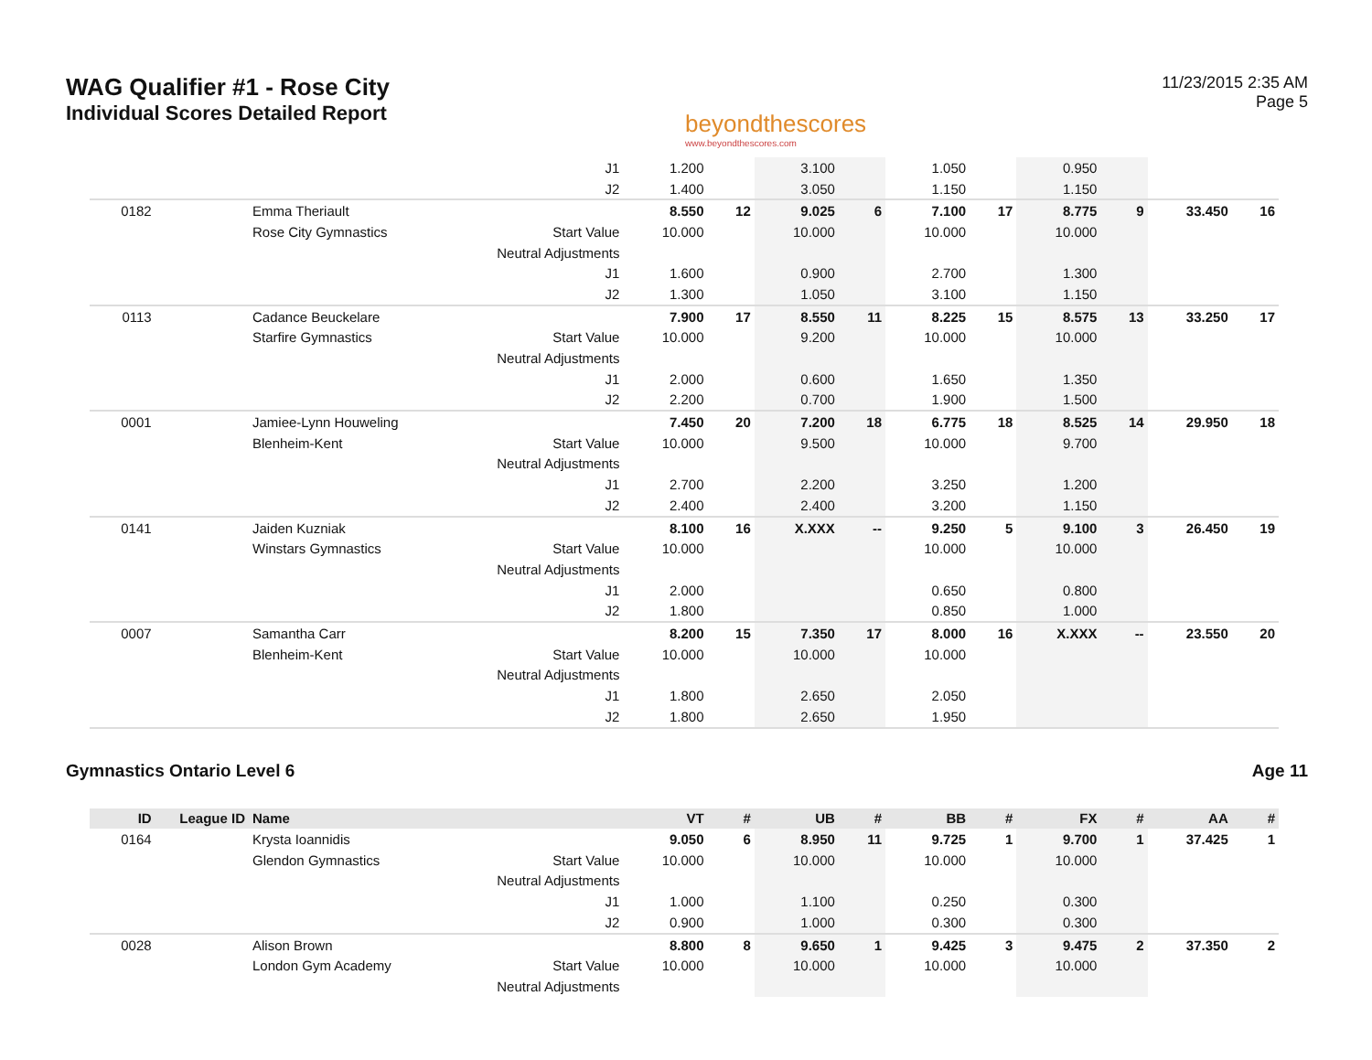WAG Qualifier #1 - Rose City
Individual Scores Detailed Report
beyondthescores
www.beyondthescores.com
11/23/2015 2:35 AM
Page 5
| | | | J1 | 1.200 | | 3.100 | | 1.050 | | 0.950 | | | |
| | | | J2 | 1.400 | | 3.050 | | 1.150 | | 1.150 | | | |
| 0182 | | Emma Theriault | | 8.550 | 12 | 9.025 | 6 | 7.100 | 17 | 8.775 | 9 | 33.450 | 16 |
| | | Rose City Gymnastics | Start Value | 10.000 | | 10.000 | | 10.000 | | 10.000 | | | |
| | | | Neutral Adjustments | | | | | | | | | | |
| | | | J1 | 1.600 | | 0.900 | | 2.700 | | 1.300 | | | |
| | | | J2 | 1.300 | | 1.050 | | 3.100 | | 1.150 | | | |
| 0113 | | Cadance Beuckelare | | 7.900 | 17 | 8.550 | 11 | 8.225 | 15 | 8.575 | 13 | 33.250 | 17 |
| | | Starfire Gymnastics | Start Value | 10.000 | | 9.200 | | 10.000 | | 10.000 | | | |
| | | | Neutral Adjustments | | | | | | | | | | |
| | | | J1 | 2.000 | | 0.600 | | 1.650 | | 1.350 | | | |
| | | | J2 | 2.200 | | 0.700 | | 1.900 | | 1.500 | | | |
| 0001 | | Jamiee-Lynn Houweling | | 7.450 | 20 | 7.200 | 18 | 6.775 | 18 | 8.525 | 14 | 29.950 | 18 |
| | | Blenheim-Kent | Start Value | 10.000 | | 9.500 | | 10.000 | | 9.700 | | | |
| | | | Neutral Adjustments | | | | | | | | | | |
| | | | J1 | 2.700 | | 2.200 | | 3.250 | | 1.200 | | | |
| | | | J2 | 2.400 | | 2.400 | | 3.200 | | 1.150 | | | |
| 0141 | | Jaiden Kuzniak | | 8.100 | 16 | X.XXX | -- | 9.250 | 5 | 9.100 | 3 | 26.450 | 19 |
| | | Winstars Gymnastics | Start Value | 10.000 | | | | 10.000 | | 10.000 | | | |
| | | | Neutral Adjustments | | | | | | | | | | |
| | | | J1 | 2.000 | | | | 0.650 | | 0.800 | | | |
| | | | J2 | 1.800 | | | | 0.850 | | 1.000 | | | |
| 0007 | | Samantha Carr | | 8.200 | 15 | 7.350 | 17 | 8.000 | 16 | X.XXX | -- | 23.550 | 20 |
| | | Blenheim-Kent | Start Value | 10.000 | | 10.000 | | 10.000 | | | | | |
| | | | Neutral Adjustments | | | | | | | | | | |
| | | | J1 | 1.800 | | 2.650 | | 2.050 | | | | | |
| | | | J2 | 1.800 | | 2.650 | | 1.950 | | | | | |
Gymnastics Ontario Level 6 Age 11
| ID | League ID | Name | | VT | # | UB | # | BB | # | FX | # | AA | # |
| --- | --- | --- | --- | --- | --- | --- | --- | --- | --- | --- | --- | --- | --- |
| 0164 | | Krysta Ioannidis | | 9.050 | 6 | 8.950 | 11 | 9.725 | 1 | 9.700 | 1 | 37.425 | 1 |
| | | Glendon Gymnastics | Start Value | 10.000 | | 10.000 | | 10.000 | | 10.000 | | | |
| | | | Neutral Adjustments | | | | | | | | | | |
| | | | J1 | 1.000 | | 1.100 | | 0.250 | | 0.300 | | | |
| | | | J2 | 0.900 | | 1.000 | | 0.300 | | 0.300 | | | |
| 0028 | | Alison Brown | | 8.800 | 8 | 9.650 | 1 | 9.425 | 3 | 9.475 | 2 | 37.350 | 2 |
| | | London Gym Academy | Start Value | 10.000 | | 10.000 | | 10.000 | | 10.000 | | | |
| | | | Neutral Adjustments | | | | | | | | | | |